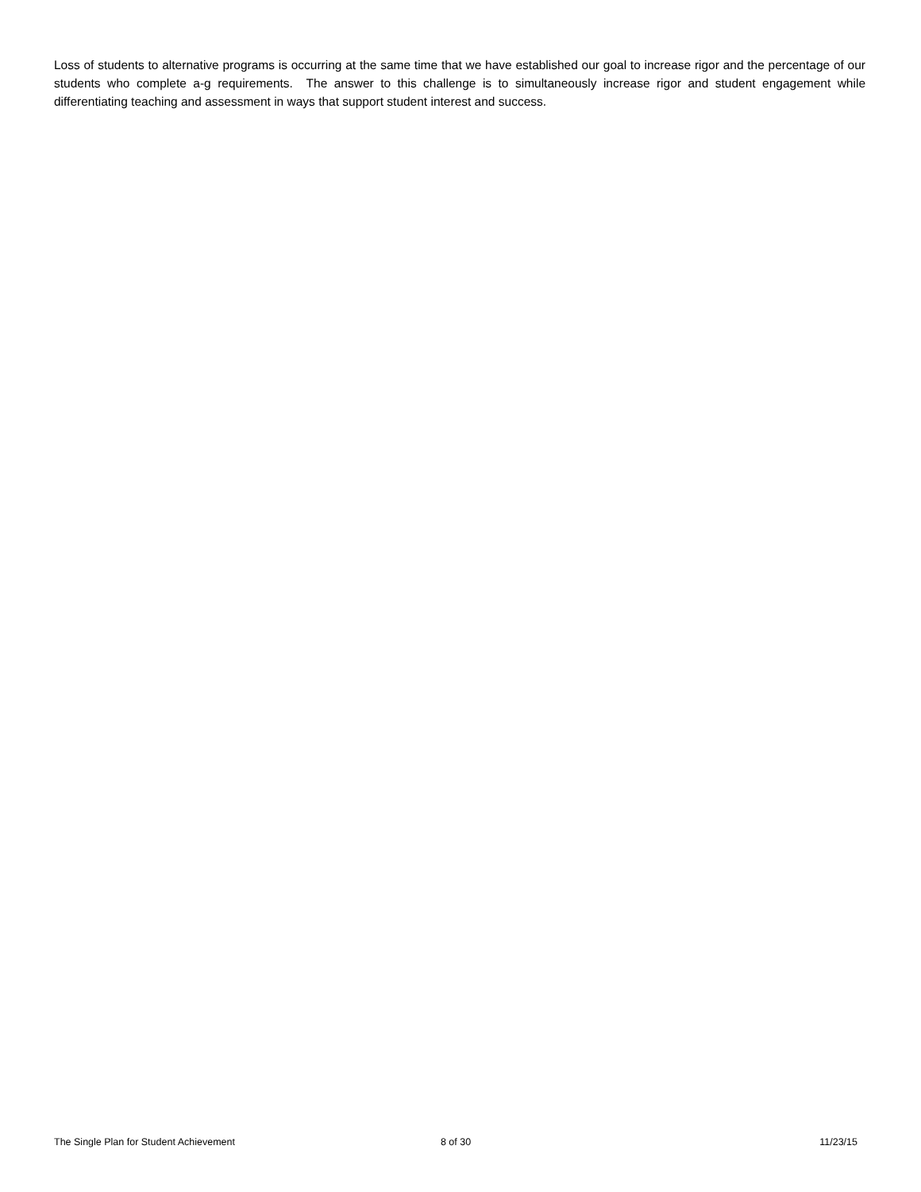Loss of students to alternative programs is occurring at the same time that we have established our goal to increase rigor and the percentage of our students who complete a-g requirements. The answer to this challenge is to simultaneously increase rigor and student engagement while differentiating teaching and assessment in ways that support student interest and success.
The Single Plan for Student Achievement 8 of 30 11/23/15